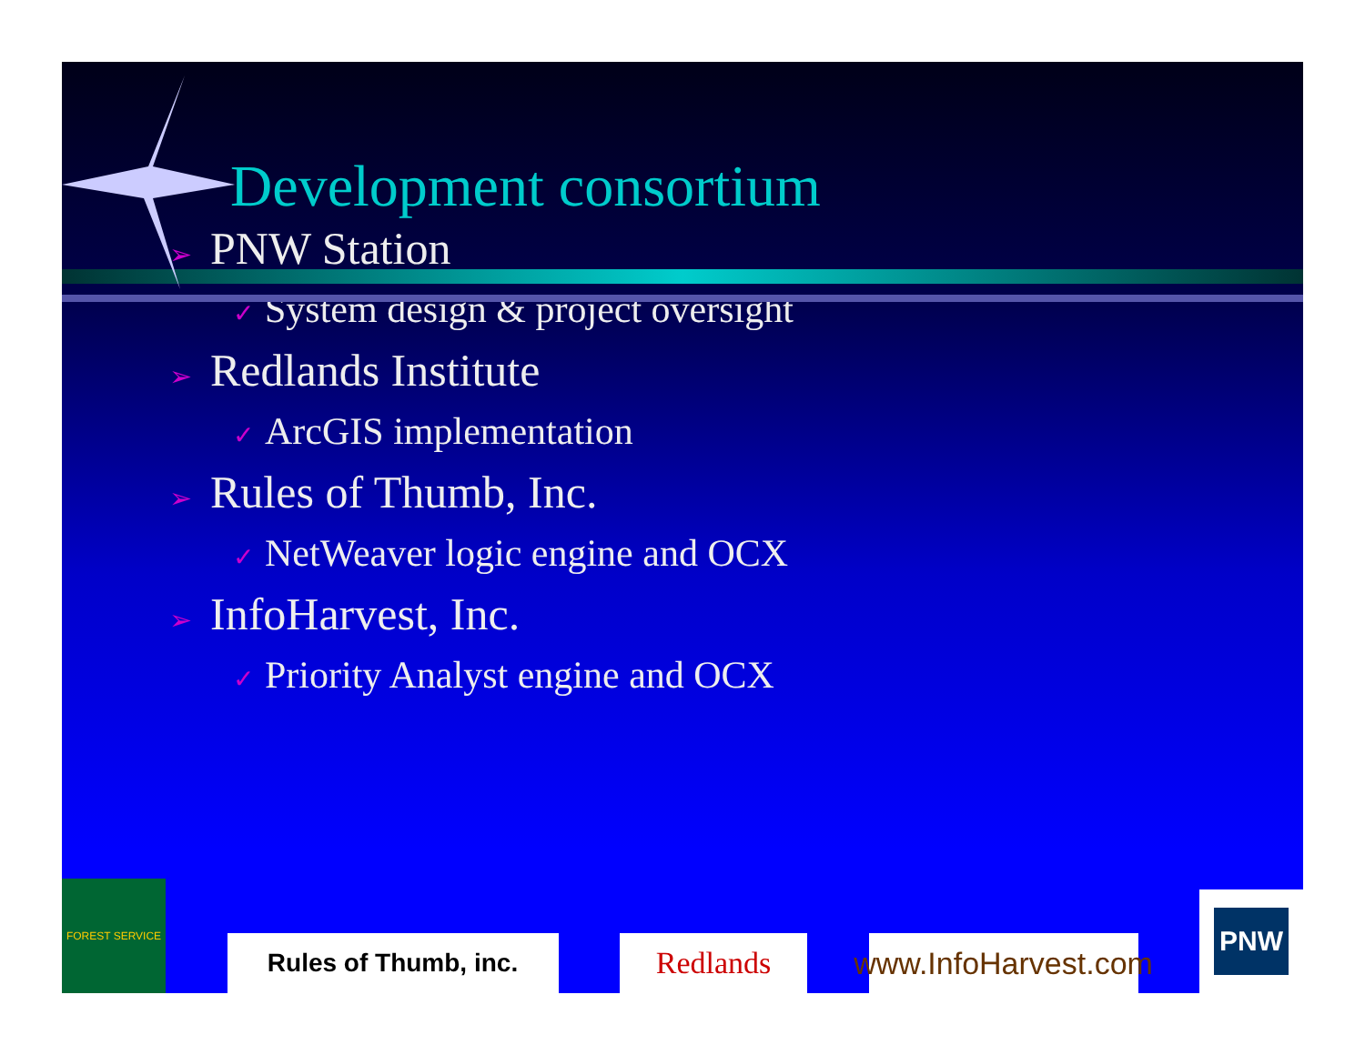Development consortium
➢ PNW Station
✓ System design & project oversight
➢ Redlands Institute
✓ ArcGIS implementation
➢ Rules of Thumb, Inc.
✓ NetWeaver logic engine and OCX
➢ InfoHarvest, Inc.
✓ Priority Analyst engine and OCX
FOREST SERVICE
Rules of Thumb, inc.
Redlands
www.InfoHarvest.com
PNW